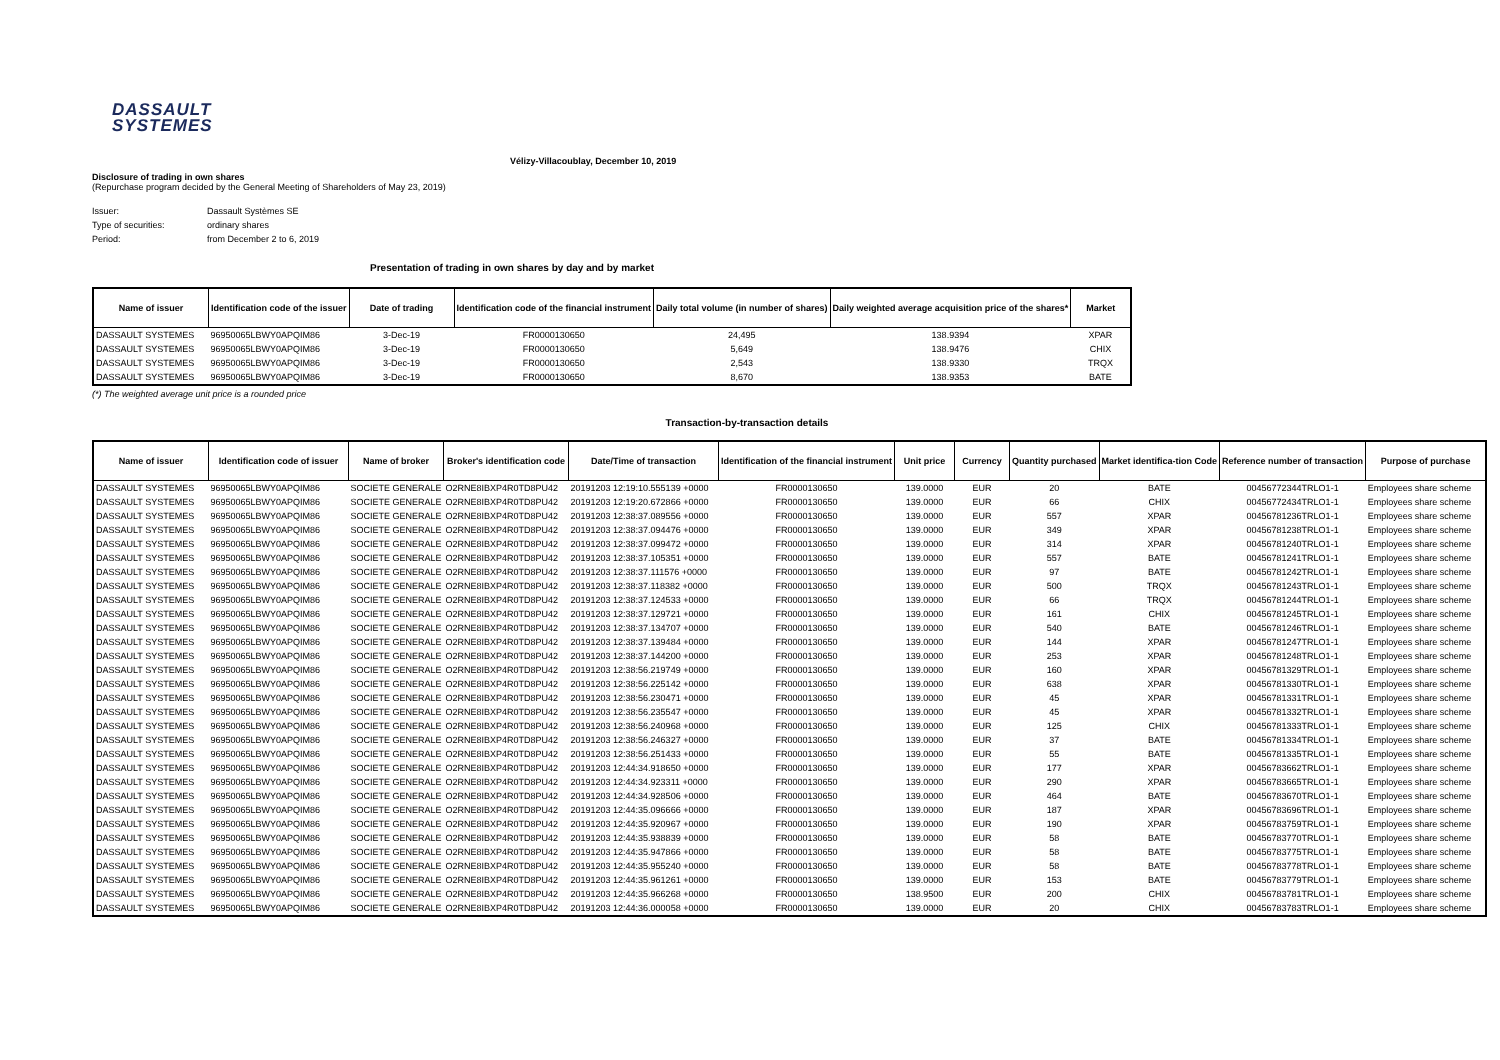DASSAULT
SYSTEMES
Vélizy-Villacoublay, December 10, 2019
Disclosure of trading in own shares
(Repurchase program decided by the General Meeting of Shareholders of May 23, 2019)
| Issuer: | Dassault Systèmes SE |
| Type of securities: | ordinary shares |
| Period: | from December 2 to 6, 2019 |
Presentation of trading in own shares by day and by market
| Name of issuer | Identification code of the issuer | Date of trading | Identification code of the financial instrument | Daily total volume (in number of shares) | Daily weighted average acquisition price of the shares* | Market |
| --- | --- | --- | --- | --- | --- | --- |
| DASSAULT SYSTEMES | 96950065LBWY0APQIM86 | 3-Dec-19 | FR0000130650 | 24,495 | 138.9394 | XPAR |
| DASSAULT SYSTEMES | 96950065LBWY0APQIM86 | 3-Dec-19 | FR0000130650 | 5,649 | 138.9476 | CHIX |
| DASSAULT SYSTEMES | 96950065LBWY0APQIM86 | 3-Dec-19 | FR0000130650 | 2,543 | 138.9330 | TRQX |
| DASSAULT SYSTEMES | 96950065LBWY0APQIM86 | 3-Dec-19 | FR0000130650 | 8,670 | 138.9353 | BATE |
(*) The weighted average unit price is a rounded price
Transaction-by-transaction details
| Name of issuer | Identification code of issuer | Name of broker | Broker's identification code | Date/Time of transaction | Identification of the financial instrument | Unit price | Currency | Quantity purchased | Market identifica-tion Code | Reference number of transaction | Purpose of purchase |
| --- | --- | --- | --- | --- | --- | --- | --- | --- | --- | --- | --- |
| DASSAULT SYSTEMES | 96950065LBWY0APQIM86 | SOCIETE GENERALE | O2RNE8IBXP4R0TD8PU42 | 20191203 12:19:10.555139 +0000 | FR0000130650 | 139.0000 | EUR | 20 | BATE | 00456772344TRLO1-1 | Employees share scheme |
| DASSAULT SYSTEMES | 96950065LBWY0APQIM86 | SOCIETE GENERALE | O2RNE8IBXP4R0TD8PU42 | 20191203 12:19:20.672866 +0000 | FR0000130650 | 139.0000 | EUR | 66 | CHIX | 00456772434TRLO1-1 | Employees share scheme |
| DASSAULT SYSTEMES | 96950065LBWY0APQIM86 | SOCIETE GENERALE | O2RNE8IBXP4R0TD8PU42 | 20191203 12:38:37.089556 +0000 | FR0000130650 | 139.0000 | EUR | 557 | XPAR | 00456781236TRLO1-1 | Employees share scheme |
| DASSAULT SYSTEMES | 96950065LBWY0APQIM86 | SOCIETE GENERALE | O2RNE8IBXP4R0TD8PU42 | 20191203 12:38:37.094476 +0000 | FR0000130650 | 139.0000 | EUR | 349 | XPAR | 00456781238TRLO1-1 | Employees share scheme |
| DASSAULT SYSTEMES | 96950065LBWY0APQIM86 | SOCIETE GENERALE | O2RNE8IBXP4R0TD8PU42 | 20191203 12:38:37.099472 +0000 | FR0000130650 | 139.0000 | EUR | 314 | XPAR | 00456781240TRLO1-1 | Employees share scheme |
| DASSAULT SYSTEMES | 96950065LBWY0APQIM86 | SOCIETE GENERALE | O2RNE8IBXP4R0TD8PU42 | 20191203 12:38:37.105351 +0000 | FR0000130650 | 139.0000 | EUR | 557 | BATE | 00456781241TRLO1-1 | Employees share scheme |
| DASSAULT SYSTEMES | 96950065LBWY0APQIM86 | SOCIETE GENERALE | O2RNE8IBXP4R0TD8PU42 | 20191203 12:38:37.111576 +0000 | FR0000130650 | 139.0000 | EUR | 97 | BATE | 00456781242TRLO1-1 | Employees share scheme |
| DASSAULT SYSTEMES | 96950065LBWY0APQIM86 | SOCIETE GENERALE | O2RNE8IBXP4R0TD8PU42 | 20191203 12:38:37.118382 +0000 | FR0000130650 | 139.0000 | EUR | 500 | TRQX | 00456781243TRLO1-1 | Employees share scheme |
| DASSAULT SYSTEMES | 96950065LBWY0APQIM86 | SOCIETE GENERALE | O2RNE8IBXP4R0TD8PU42 | 20191203 12:38:37.124533 +0000 | FR0000130650 | 139.0000 | EUR | 66 | TRQX | 00456781244TRLO1-1 | Employees share scheme |
| DASSAULT SYSTEMES | 96950065LBWY0APQIM86 | SOCIETE GENERALE | O2RNE8IBXP4R0TD8PU42 | 20191203 12:38:37.129721 +0000 | FR0000130650 | 139.0000 | EUR | 161 | CHIX | 00456781245TRLO1-1 | Employees share scheme |
| DASSAULT SYSTEMES | 96950065LBWY0APQIM86 | SOCIETE GENERALE | O2RNE8IBXP4R0TD8PU42 | 20191203 12:38:37.134707 +0000 | FR0000130650 | 139.0000 | EUR | 540 | BATE | 00456781246TRLO1-1 | Employees share scheme |
| DASSAULT SYSTEMES | 96950065LBWY0APQIM86 | SOCIETE GENERALE | O2RNE8IBXP4R0TD8PU42 | 20191203 12:38:37.139484 +0000 | FR0000130650 | 139.0000 | EUR | 144 | XPAR | 00456781247TRLO1-1 | Employees share scheme |
| DASSAULT SYSTEMES | 96950065LBWY0APQIM86 | SOCIETE GENERALE | O2RNE8IBXP4R0TD8PU42 | 20191203 12:38:37.144200 +0000 | FR0000130650 | 139.0000 | EUR | 253 | XPAR | 00456781248TRLO1-1 | Employees share scheme |
| DASSAULT SYSTEMES | 96950065LBWY0APQIM86 | SOCIETE GENERALE | O2RNE8IBXP4R0TD8PU42 | 20191203 12:38:56.219749 +0000 | FR0000130650 | 139.0000 | EUR | 160 | XPAR | 00456781329TRLO1-1 | Employees share scheme |
| DASSAULT SYSTEMES | 96950065LBWY0APQIM86 | SOCIETE GENERALE | O2RNE8IBXP4R0TD8PU42 | 20191203 12:38:56.225142 +0000 | FR0000130650 | 139.0000 | EUR | 638 | XPAR | 00456781330TRLO1-1 | Employees share scheme |
| DASSAULT SYSTEMES | 96950065LBWY0APQIM86 | SOCIETE GENERALE | O2RNE8IBXP4R0TD8PU42 | 20191203 12:38:56.230471 +0000 | FR0000130650 | 139.0000 | EUR | 45 | XPAR | 00456781331TRLO1-1 | Employees share scheme |
| DASSAULT SYSTEMES | 96950065LBWY0APQIM86 | SOCIETE GENERALE | O2RNE8IBXP4R0TD8PU42 | 20191203 12:38:56.235547 +0000 | FR0000130650 | 139.0000 | EUR | 45 | XPAR | 00456781332TRLO1-1 | Employees share scheme |
| DASSAULT SYSTEMES | 96950065LBWY0APQIM86 | SOCIETE GENERALE | O2RNE8IBXP4R0TD8PU42 | 20191203 12:38:56.240968 +0000 | FR0000130650 | 139.0000 | EUR | 125 | CHIX | 00456781333TRLO1-1 | Employees share scheme |
| DASSAULT SYSTEMES | 96950065LBWY0APQIM86 | SOCIETE GENERALE | O2RNE8IBXP4R0TD8PU42 | 20191203 12:38:56.246327 +0000 | FR0000130650 | 139.0000 | EUR | 37 | BATE | 00456781334TRLO1-1 | Employees share scheme |
| DASSAULT SYSTEMES | 96950065LBWY0APQIM86 | SOCIETE GENERALE | O2RNE8IBXP4R0TD8PU42 | 20191203 12:38:56.251433 +0000 | FR0000130650 | 139.0000 | EUR | 55 | BATE | 00456781335TRLO1-1 | Employees share scheme |
| DASSAULT SYSTEMES | 96950065LBWY0APQIM86 | SOCIETE GENERALE | O2RNE8IBXP4R0TD8PU42 | 20191203 12:44:34.918650 +0000 | FR0000130650 | 139.0000 | EUR | 177 | XPAR | 00456783662TRLO1-1 | Employees share scheme |
| DASSAULT SYSTEMES | 96950065LBWY0APQIM86 | SOCIETE GENERALE | O2RNE8IBXP4R0TD8PU42 | 20191203 12:44:34.923311 +0000 | FR0000130650 | 139.0000 | EUR | 290 | XPAR | 00456783665TRLO1-1 | Employees share scheme |
| DASSAULT SYSTEMES | 96950065LBWY0APQIM86 | SOCIETE GENERALE | O2RNE8IBXP4R0TD8PU42 | 20191203 12:44:34.928506 +0000 | FR0000130650 | 139.0000 | EUR | 464 | BATE | 00456783670TRLO1-1 | Employees share scheme |
| DASSAULT SYSTEMES | 96950065LBWY0APQIM86 | SOCIETE GENERALE | O2RNE8IBXP4R0TD8PU42 | 20191203 12:44:35.096666 +0000 | FR0000130650 | 139.0000 | EUR | 187 | XPAR | 00456783696TRLO1-1 | Employees share scheme |
| DASSAULT SYSTEMES | 96950065LBWY0APQIM86 | SOCIETE GENERALE | O2RNE8IBXP4R0TD8PU42 | 20191203 12:44:35.920967 +0000 | FR0000130650 | 139.0000 | EUR | 190 | XPAR | 00456783759TRLO1-1 | Employees share scheme |
| DASSAULT SYSTEMES | 96950065LBWY0APQIM86 | SOCIETE GENERALE | O2RNE8IBXP4R0TD8PU42 | 20191203 12:44:35.938839 +0000 | FR0000130650 | 139.0000 | EUR | 58 | BATE | 00456783770TRLO1-1 | Employees share scheme |
| DASSAULT SYSTEMES | 96950065LBWY0APQIM86 | SOCIETE GENERALE | O2RNE8IBXP4R0TD8PU42 | 20191203 12:44:35.947866 +0000 | FR0000130650 | 139.0000 | EUR | 58 | BATE | 00456783775TRLO1-1 | Employees share scheme |
| DASSAULT SYSTEMES | 96950065LBWY0APQIM86 | SOCIETE GENERALE | O2RNE8IBXP4R0TD8PU42 | 20191203 12:44:35.955240 +0000 | FR0000130650 | 139.0000 | EUR | 58 | BATE | 00456783778TRLO1-1 | Employees share scheme |
| DASSAULT SYSTEMES | 96950065LBWY0APQIM86 | SOCIETE GENERALE | O2RNE8IBXP4R0TD8PU42 | 20191203 12:44:35.961261 +0000 | FR0000130650 | 139.0000 | EUR | 153 | BATE | 00456783779TRLO1-1 | Employees share scheme |
| DASSAULT SYSTEMES | 96950065LBWY0APQIM86 | SOCIETE GENERALE | O2RNE8IBXP4R0TD8PU42 | 20191203 12:44:35.966268 +0000 | FR0000130650 | 138.9500 | EUR | 200 | CHIX | 00456783781TRLO1-1 | Employees share scheme |
| DASSAULT SYSTEMES | 96950065LBWY0APQIM86 | SOCIETE GENERALE | O2RNE8IBXP4R0TD8PU42 | 20191203 12:44:36.000058 +0000 | FR0000130650 | 139.0000 | EUR | 20 | CHIX | 00456783783TRLO1-1 | Employees share scheme |